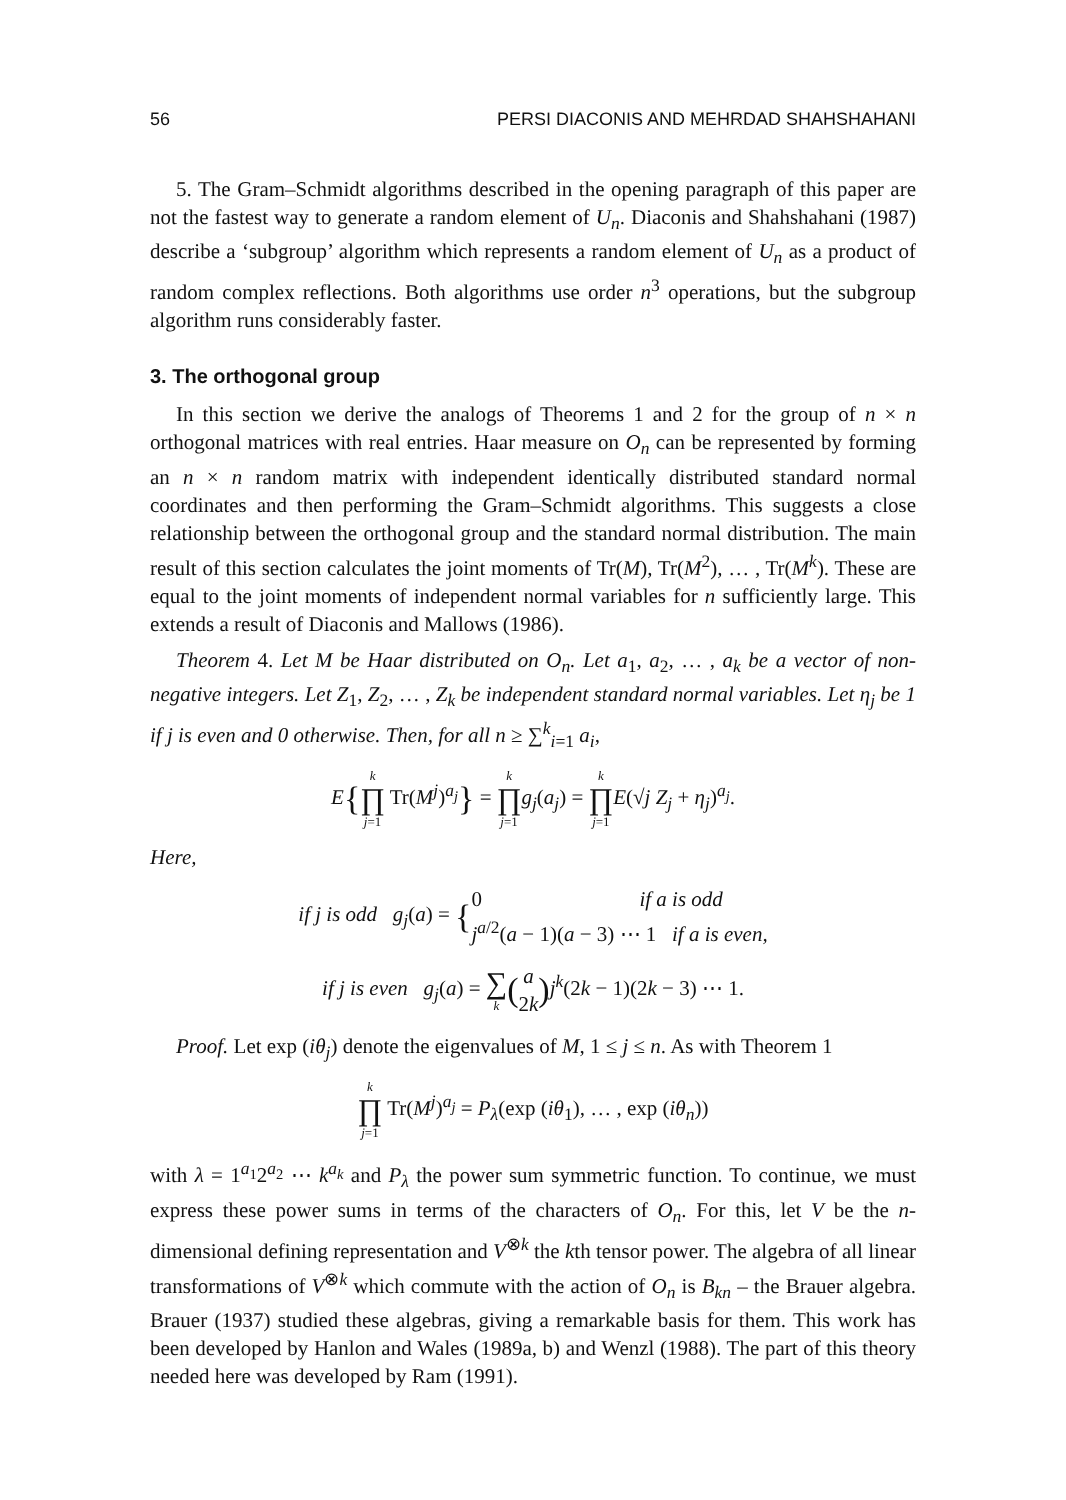56 PERSI DIACONIS AND MEHRDAD SHAHSHAHANI
5. The Gram–Schmidt algorithms described in the opening paragraph of this paper are not the fastest way to generate a random element of U<sub>n</sub>. Diaconis and Shahshahani (1987) describe a ‘subgroup’ algorithm which represents a random element of U<sub>n</sub> as a product of random complex reflections. Both algorithms use order n<sup>3</sup> operations, but the subgroup algorithm runs considerably faster.
3. The orthogonal group
In this section we derive the analogs of Theorems 1 and 2 for the group of n × n orthogonal matrices with real entries. Haar measure on O<sub>n</sub> can be represented by forming an n × n random matrix with independent identically distributed standard normal coordinates and then performing the Gram–Schmidt algorithms. This suggests a close relationship between the orthogonal group and the standard normal distribution. The main result of this section calculates the joint moments of Tr(M), Tr(M<sup>2</sup>), … , Tr(M<sup>k</sup>). These are equal to the joint moments of independent normal variables for n sufficiently large. This extends a result of Diaconis and Mallows (1986).
Theorem 4. Let M be Haar distributed on O<sub>n</sub>. Let a<sub>1</sub>, a<sub>2</sub>, … , a<sub>k</sub> be a vector of non-negative integers. Let Z<sub>1</sub>, Z<sub>2</sub>, … , Z<sub>k</sub> be independent standard normal variables. Let η<sub>j</sub> be 1 if j is even and 0 otherwise. Then, for all n ≥ ∑<sup>k</sup><sub>i=1</sub> a<sub>i</sub>,
E{k ∏ j=1 Tr(M<sup>j</sup>)<sup>a<sub>j</sub></sup>} = k ∏ j=1 g<sub>j</sub>(a<sub>j</sub>) = k ∏ j=1 E(√j Z<sub>j</sub> + η<sub>j</sub>)<sup>a<sub>j</sub></sup>.
Here,
if j is odd g<sub>j</sub>(a) = {0 if a is odd
j<sup>a/2</sup>(a − 1)(a − 3) ⋯ 1 if a is even,
if j is even g<sub>j</sub>(a) = ∑ k(a
2k) j<sup>k</sup>(2k − 1)(2k − 3) ⋯ 1.
Proof. Let exp (iθ<sub>j</sub>) denote the eigenvalues of M, 1 ≤ j ≤ n. As with Theorem 1
k ∏ j=1 Tr(M<sup>j</sup>)<sup>a<sub>j</sub></sup> = P<sub>λ</sub>(exp (iθ<sub>1</sub>), … , exp (iθ<sub>n</sub>))
with λ = 1<sup>a<sub>1</sub></sup>2<sup>a<sub>2</sub></sup> ⋯ k<sup>a<sub>k</sub></sup> and P<sub>λ</sub> the power sum symmetric function. To continue, we must express these power sums in terms of the characters of O<sub>n</sub>. For this, let V be the n-dimensional defining representation and V<sup>⊗k</sup> the kth tensor power. The algebra of all linear transformations of V<sup>⊗k</sup> which commute with the action of O<sub>n</sub> is B<sub>kn</sub> – the Brauer algebra. Brauer (1937) studied these algebras, giving a remarkable basis for them. This work has been developed by Hanlon and Wales (1989a, b) and Wenzl (1988). The part of this theory needed here was developed by Ram (1991).